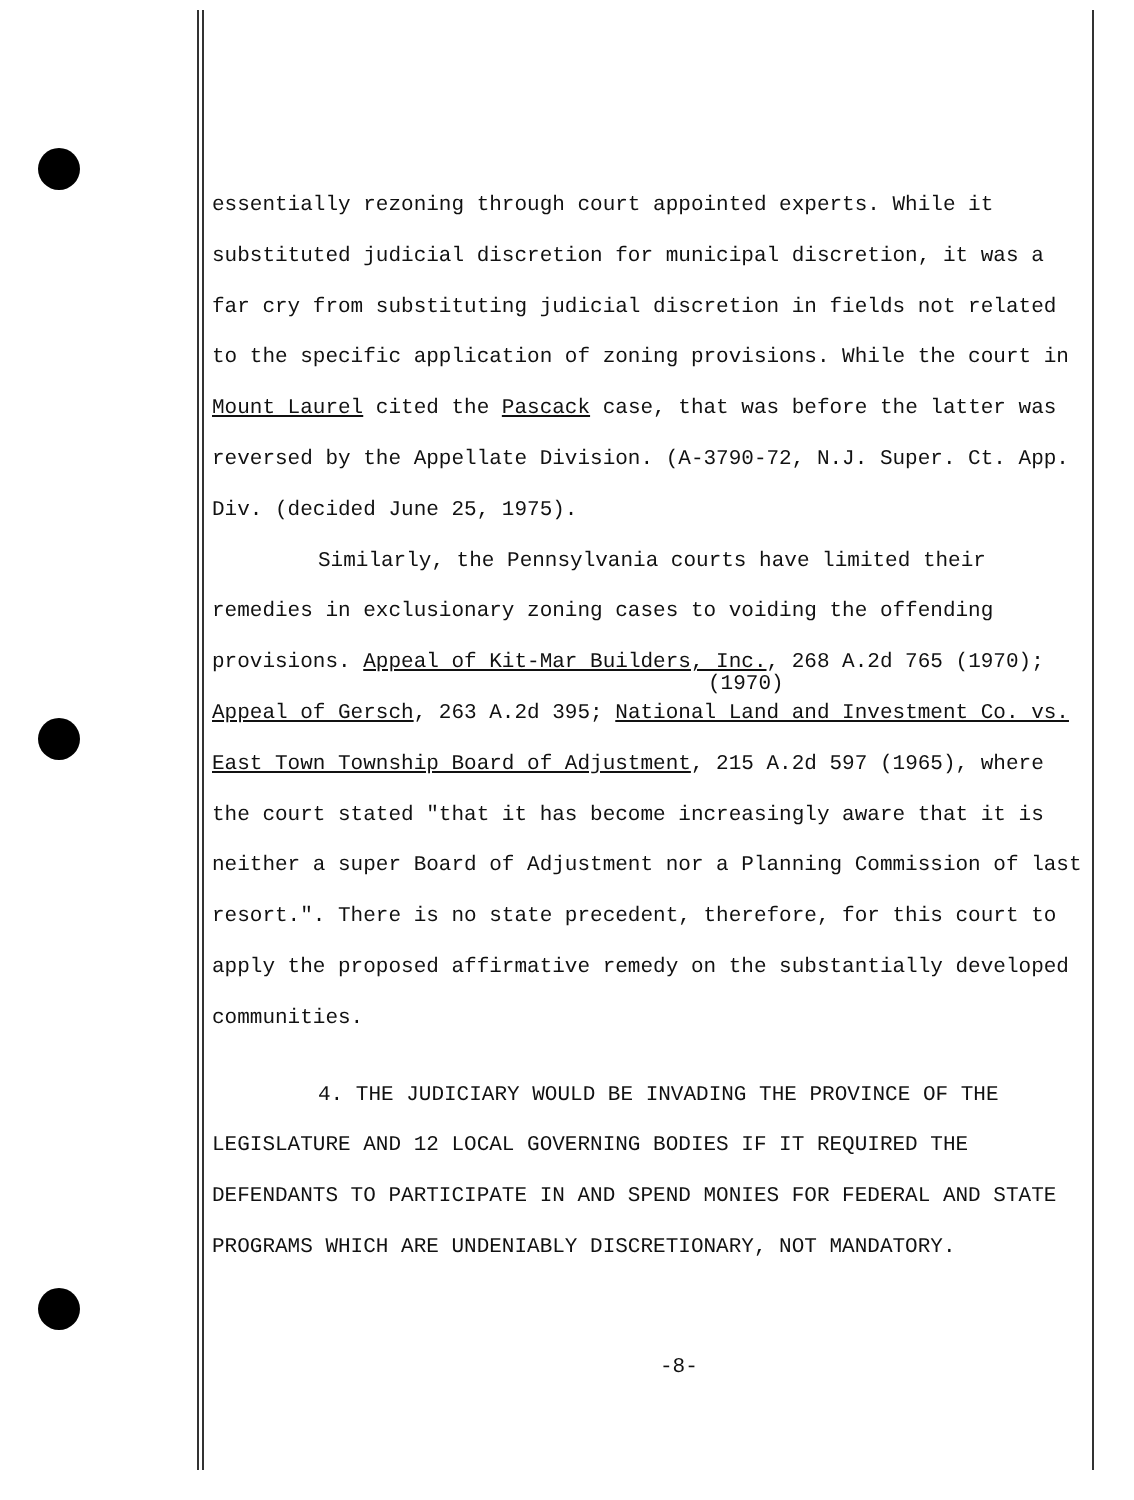essentially rezoning through court appointed experts. While it substituted judicial discretion for municipal discretion, it was a far cry from substituting judicial discretion in fields not related to the specific application of zoning provisions. While the court in Mount Laurel cited the Pascack case, that was before the latter was reversed by the Appellate Division. (A-3790-72, N.J. Super. Ct. App. Div. (decided June 25, 1975).
Similarly, the Pennsylvania courts have limited their remedies in exclusionary zoning cases to voiding the offending provisions. Appeal of Kit-Mar Builders, Inc., 268 A.2d 765 (1970);
(1970)
Appeal of Gersch, 263 A.2d 395; National Land and Investment Co. vs. East Town Township Board of Adjustment, 215 A.2d 597 (1965), where the court stated "that it has become increasingly aware that it is neither a super Board of Adjustment nor a Planning Commission of last resort.". There is no state precedent, therefore, for this court to apply the proposed affirmative remedy on the substantially developed communities.
4. THE JUDICIARY WOULD BE INVADING THE PROVINCE OF THE LEGISLATURE AND 12 LOCAL GOVERNING BODIES IF IT REQUIRED THE DEFENDANTS TO PARTICIPATE IN AND SPEND MONIES FOR FEDERAL AND STATE PROGRAMS WHICH ARE UNDENIABLY DISCRETIONARY, NOT MANDATORY.
-8-